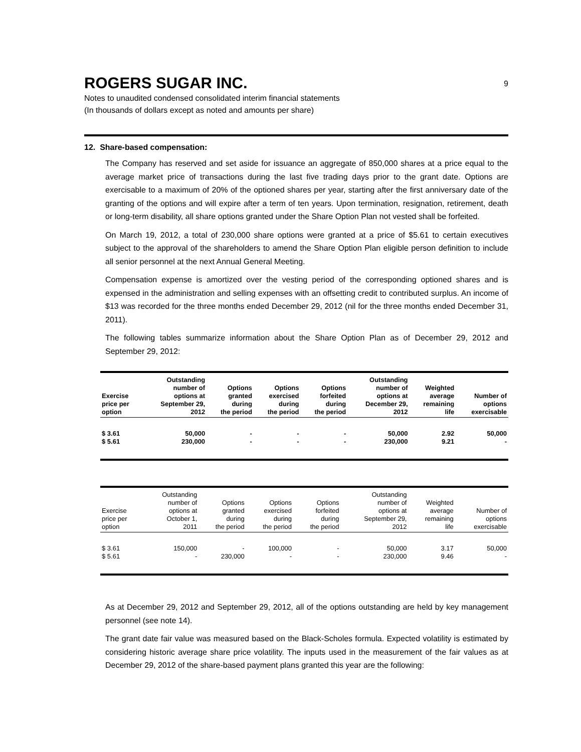ROGERS SUGAR INC. 9
Notes to unaudited condensed consolidated interim financial statements
(In thousands of dollars except as noted and amounts per share)
12. Share-based compensation:
The Company has reserved and set aside for issuance an aggregate of 850,000 shares at a price equal to the average market price of transactions during the last five trading days prior to the grant date. Options are exercisable to a maximum of 20% of the optioned shares per year, starting after the first anniversary date of the granting of the options and will expire after a term of ten years. Upon termination, resignation, retirement, death or long-term disability, all share options granted under the Share Option Plan not vested shall be forfeited.
On March 19, 2012, a total of 230,000 share options were granted at a price of $5.61 to certain executives subject to the approval of the shareholders to amend the Share Option Plan eligible person definition to include all senior personnel at the next Annual General Meeting.
Compensation expense is amortized over the vesting period of the corresponding optioned shares and is expensed in the administration and selling expenses with an offsetting credit to contributed surplus. An income of $13 was recorded for the three months ended December 29, 2012 (nil for the three months ended December 31, 2011).
The following tables summarize information about the Share Option Plan as of December 29, 2012 and September 29, 2012:
| Exercise price per option | Outstanding number of options at September 29, 2012 | Options granted during the period | Options exercised during the period | Options forfeited during the period | Outstanding number of options at December 29, 2012 | Weighted average remaining life | Number of options exercisable |
| --- | --- | --- | --- | --- | --- | --- | --- |
| $ 3.61 | 50,000 | - | - | - | 50,000 | 2.92 | 50,000 |
| $ 5.61 | 230,000 | - | - | - | 230,000 | 9.21 | - |
| Exercise price per option | Outstanding number of options at October 1, 2011 | Options granted during the period | Options exercised during the period | Options forfeited during the period | Outstanding number of options at September 29, 2012 | Weighted average remaining life | Number of options exercisable |
| --- | --- | --- | --- | --- | --- | --- | --- |
| $ 3.61 | 150,000 | - | 100,000 | - | 50,000 | 3.17 | 50,000 |
| $ 5.61 | - | 230,000 | - | - | 230,000 | 9.46 | - |
As at December 29, 2012 and September 29, 2012, all of the options outstanding are held by key management personnel (see note 14).
The grant date fair value was measured based on the Black-Scholes formula. Expected volatility is estimated by considering historic average share price volatility. The inputs used in the measurement of the fair values as at December 29, 2012 of the share-based payment plans granted this year are the following: